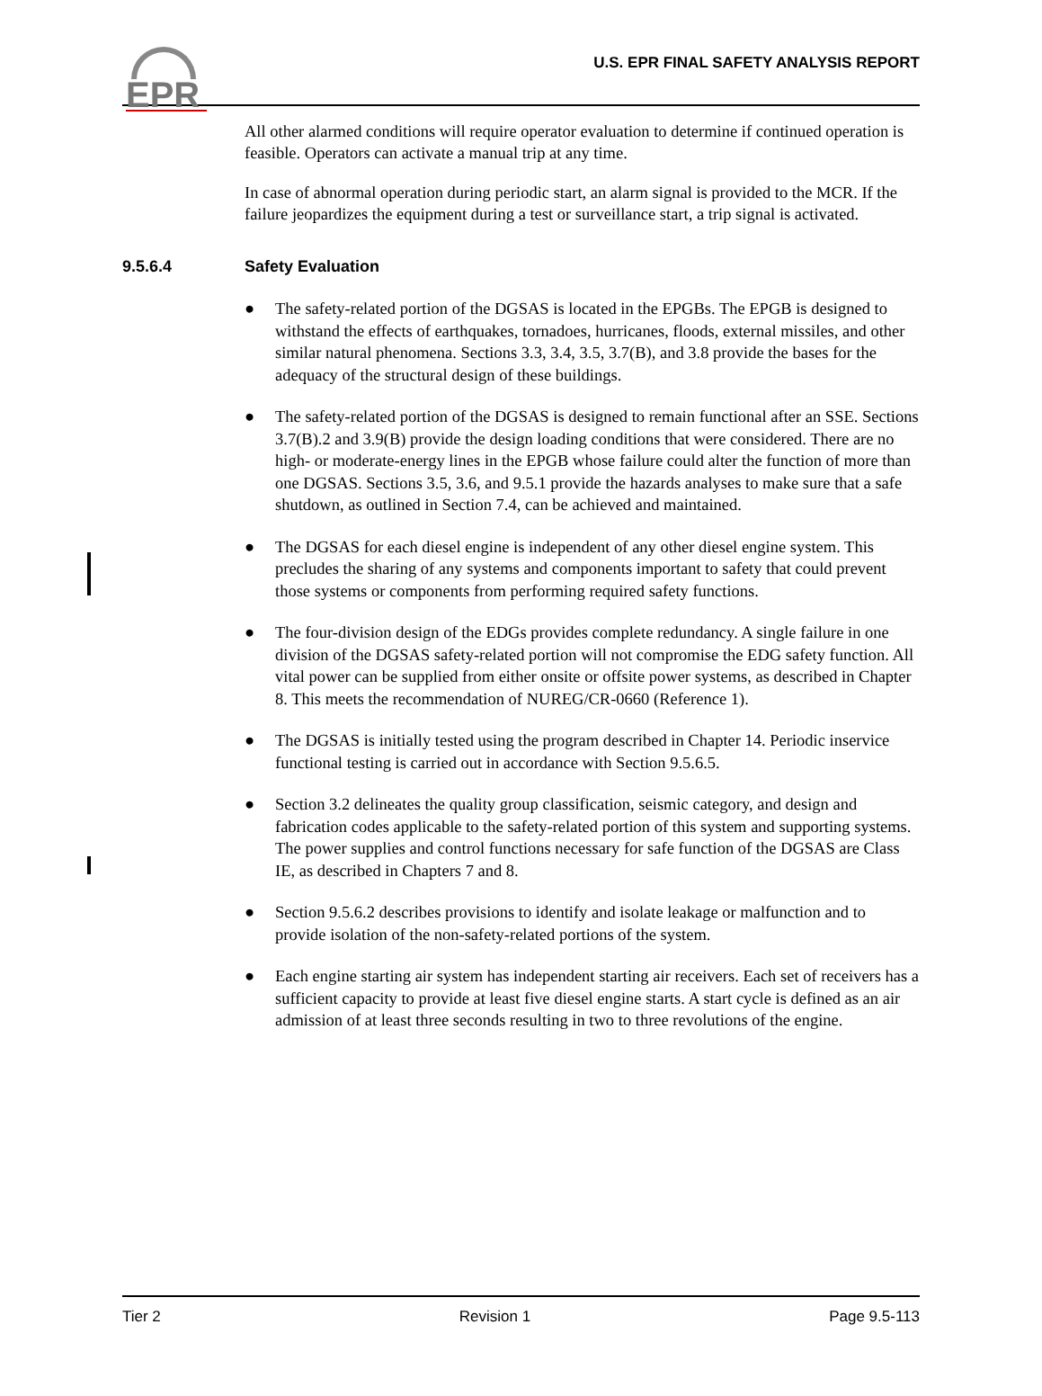EPR
U.S. EPR FINAL SAFETY ANALYSIS REPORT
All other alarmed conditions will require operator evaluation to determine if continued operation is feasible. Operators can activate a manual trip at any time.
In case of abnormal operation during periodic start, an alarm signal is provided to the MCR. If the failure jeopardizes the equipment during a test or surveillance start, a trip signal is activated.
9.5.6.4 Safety Evaluation
● The safety-related portion of the DGSAS is located in the EPGBs. The EPGB is designed to withstand the effects of earthquakes, tornadoes, hurricanes, floods, external missiles, and other similar natural phenomena. Sections 3.3, 3.4, 3.5, 3.7(B), and 3.8 provide the bases for the adequacy of the structural design of these buildings.
● The safety-related portion of the DGSAS is designed to remain functional after an SSE. Sections 3.7(B).2 and 3.9(B) provide the design loading conditions that were considered. There are no high- or moderate-energy lines in the EPGB whose failure could alter the function of more than one DGSAS. Sections 3.5, 3.6, and 9.5.1 provide the hazards analyses to make sure that a safe shutdown, as outlined in Section 7.4, can be achieved and maintained.
● The DGSAS for each diesel engine is independent of any other diesel engine system. This precludes the sharing of any systems and components important to safety that could prevent those systems or components from performing required safety functions.
● The four-division design of the EDGs provides complete redundancy. A single failure in one division of the DGSAS safety-related portion will not compromise the EDG safety function. All vital power can be supplied from either onsite or offsite power systems, as described in Chapter 8. This meets the recommendation of NUREG/CR-0660 (Reference 1).
● The DGSAS is initially tested using the program described in Chapter 14. Periodic inservice functional testing is carried out in accordance with Section 9.5.6.5.
● Section 3.2 delineates the quality group classification, seismic category, and design and fabrication codes applicable to the safety-related portion of this system and supporting systems. The power supplies and control functions necessary for safe function of the DGSAS are Class IE, as described in Chapters 7 and 8.
● Section 9.5.6.2 describes provisions to identify and isolate leakage or malfunction and to provide isolation of the non-safety-related portions of the system.
● Each engine starting air system has independent starting air receivers. Each set of receivers has a sufficient capacity to provide at least five diesel engine starts. A start cycle is defined as an air admission of at least three seconds resulting in two to three revolutions of the engine.
Tier 2 Revision 1 Page 9.5-113